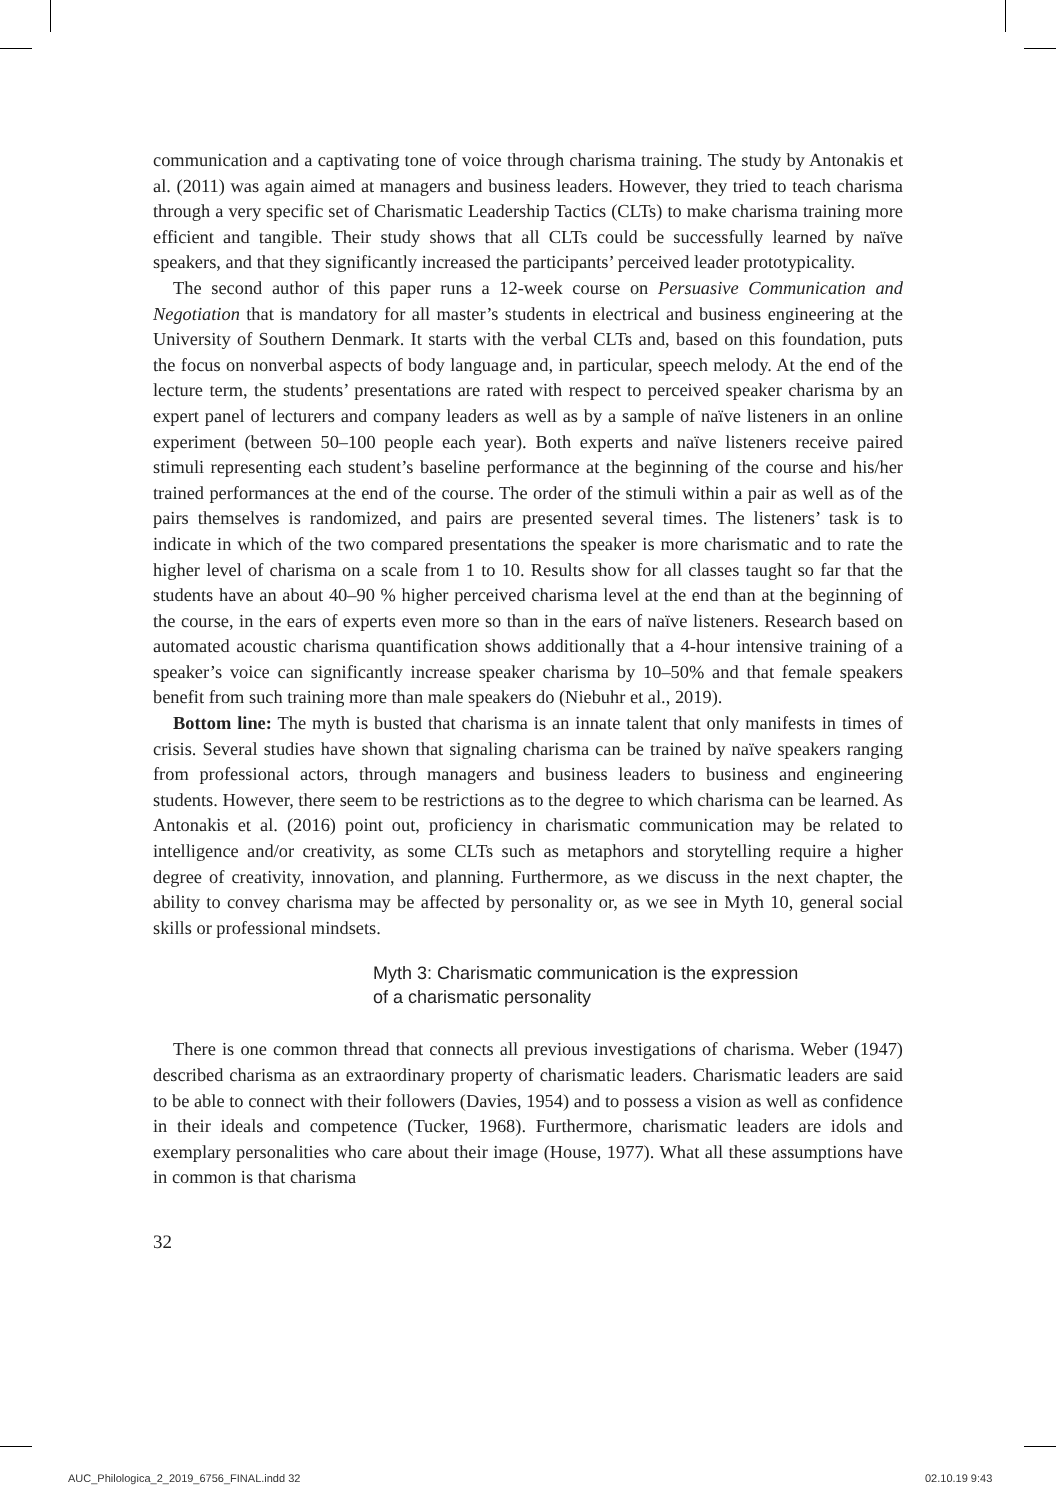communication and a captivating tone of voice through charisma training. The study by Antonakis et al. (2011) was again aimed at managers and business leaders. However, they tried to teach charisma through a very specific set of Charismatic Leadership Tactics (CLTs) to make charisma training more efficient and tangible. Their study shows that all CLTs could be successfully learned by naïve speakers, and that they significantly increased the participants’ perceived leader prototypicality.
The second author of this paper runs a 12-week course on Persuasive Communication and Negotiation that is mandatory for all master’s students in electrical and business engineering at the University of Southern Denmark. It starts with the verbal CLTs and, based on this foundation, puts the focus on nonverbal aspects of body language and, in particular, speech melody. At the end of the lecture term, the students’ presentations are rated with respect to perceived speaker charisma by an expert panel of lecturers and company leaders as well as by a sample of naïve listeners in an online experiment (between 50–100 people each year). Both experts and naïve listeners receive paired stimuli representing each student’s baseline performance at the beginning of the course and his/her trained performances at the end of the course. The order of the stimuli within a pair as well as of the pairs themselves is randomized, and pairs are presented several times. The listeners’ task is to indicate in which of the two compared presentations the speaker is more charismatic and to rate the higher level of charisma on a scale from 1 to 10. Results show for all classes taught so far that the students have an about 40–90 % higher perceived charisma level at the end than at the beginning of the course, in the ears of experts even more so than in the ears of naïve listeners. Research based on automated acoustic charisma quantification shows additionally that a 4-hour intensive training of a speaker’s voice can significantly increase speaker charisma by 10–50% and that female speakers benefit from such training more than male speakers do (Niebuhr et al., 2019).
Bottom line: The myth is busted that charisma is an innate talent that only manifests in times of crisis. Several studies have shown that signaling charisma can be trained by naïve speakers ranging from professional actors, through managers and business leaders to business and engineering students. However, there seem to be restrictions as to the degree to which charisma can be learned. As Antonakis et al. (2016) point out, proficiency in charismatic communication may be related to intelligence and/or creativity, as some CLTs such as metaphors and storytelling require a higher degree of creativity, innovation, and planning. Furthermore, as we discuss in the next chapter, the ability to convey charisma may be affected by personality or, as we see in Myth 10, general social skills or professional mindsets.
Myth 3: Charismatic communication is the expression
of a charismatic personality
There is one common thread that connects all previous investigations of charisma. Weber (1947) described charisma as an extraordinary property of charismatic leaders. Charismatic leaders are said to be able to connect with their followers (Davies, 1954) and to possess a vision as well as confidence in their ideals and competence (Tucker, 1968). Furthermore, charismatic leaders are idols and exemplary personalities who care about their image (House, 1977). What all these assumptions have in common is that charisma
32
AUC_Philologica_2_2019_6756_FINAL.indd 32
02.10.19 9:43